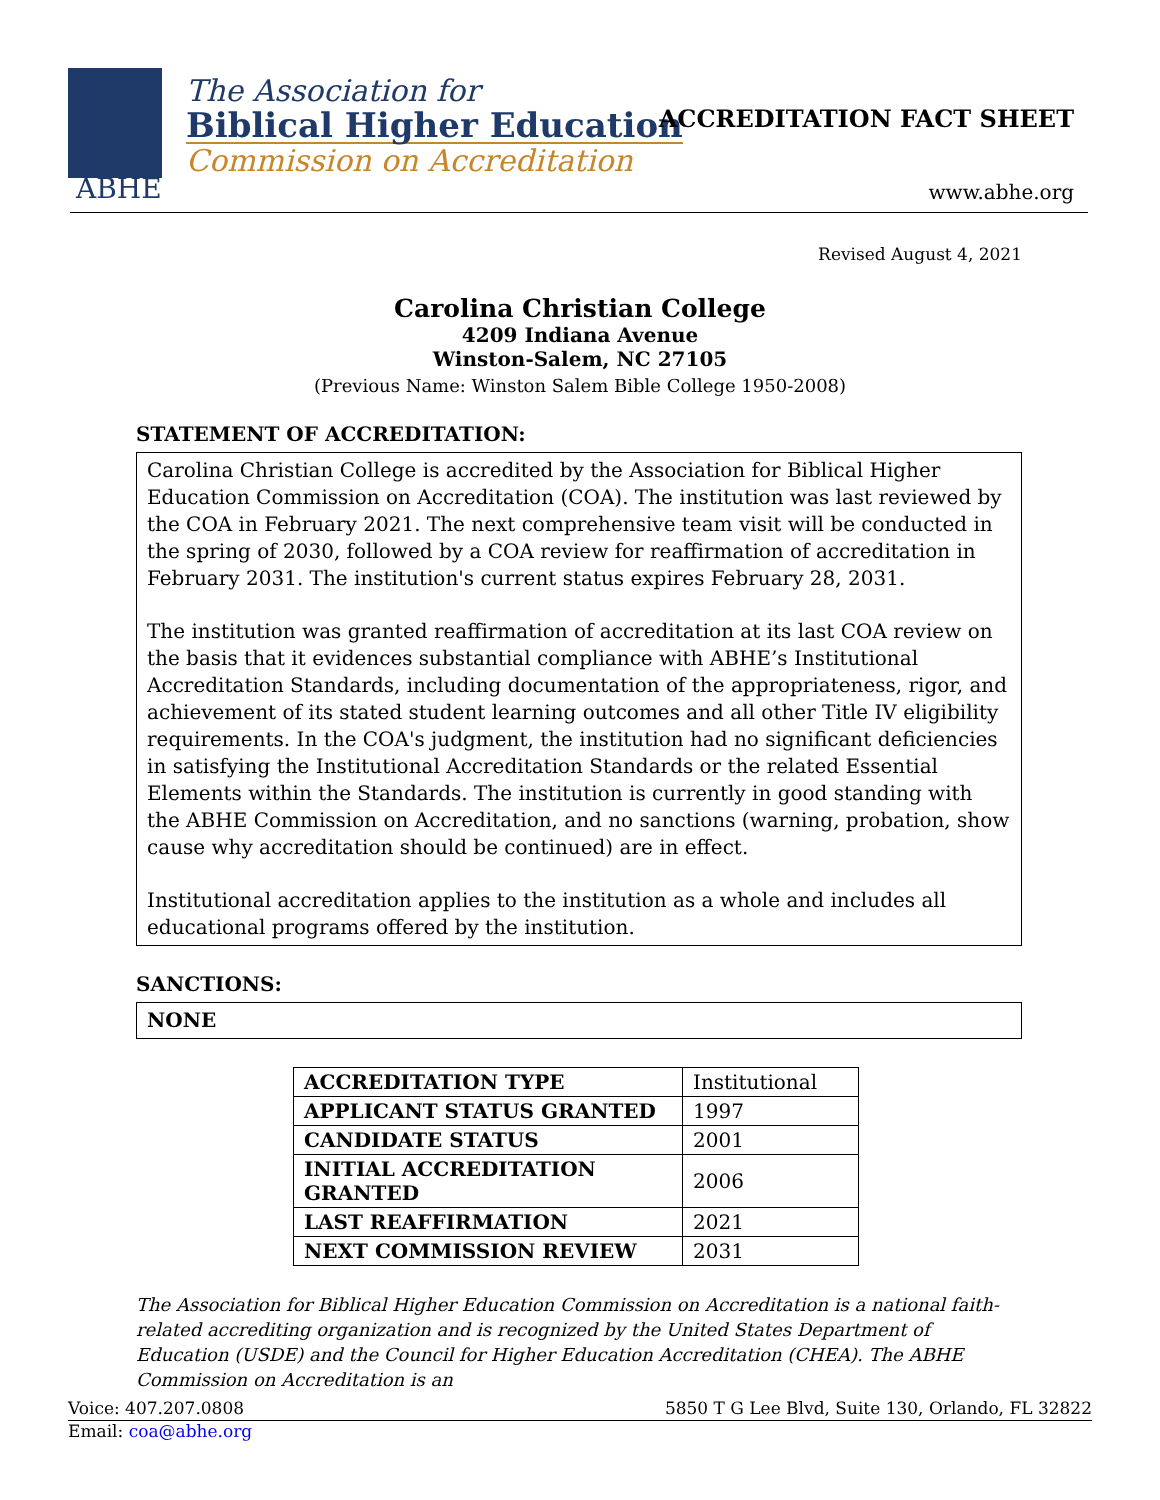The Association for
Biblical Higher Education
Commission on Accreditation
ABHE
ACCREDITATION FACT SHEET
www.abhe.org
Revised August 4, 2021
Carolina Christian College
4209 Indiana Avenue
Winston-Salem, NC 27105
(Previous Name: Winston Salem Bible College 1950-2008)
STATEMENT OF ACCREDITATION:
Carolina Christian College is accredited by the Association for Biblical Higher Education Commission on Accreditation (COA). The institution was last reviewed by the COA in February 2021. The next comprehensive team visit will be conducted in the spring of 2030, followed by a COA review for reaffirmation of accreditation in February 2031. The institution's current status expires February 28, 2031.
The institution was granted reaffirmation of accreditation at its last COA review on the basis that it evidences substantial compliance with ABHE’s Institutional Accreditation Standards, including documentation of the appropriateness, rigor, and achievement of its stated student learning outcomes and all other Title IV eligibility requirements. In the COA's judgment, the institution had no significant deficiencies in satisfying the Institutional Accreditation Standards or the related Essential Elements within the Standards. The institution is currently in good standing with the ABHE Commission on Accreditation, and no sanctions (warning, probation, show cause why accreditation should be continued) are in effect.
Institutional accreditation applies to the institution as a whole and includes all educational programs offered by the institution.
SANCTIONS:
NONE
| ACCREDITATION TYPE | Institutional |
| APPLICANT STATUS GRANTED | 1997 |
| CANDIDATE STATUS | 2001 |
| INITIAL ACCREDITATION GRANTED | 2006 |
| LAST REAFFIRMATION | 2021 |
| NEXT COMMISSION REVIEW | 2031 |
The Association for Biblical Higher Education Commission on Accreditation is a national faith-related accrediting organization and is recognized by the United States Department of Education (USDE) and the Council for Higher Education Accreditation (CHEA). The ABHE Commission on Accreditation is an
Voice: 407.207.0808 5850 T G Lee Blvd, Suite 130, Orlando, FL 32822
Email: coa@abhe.org